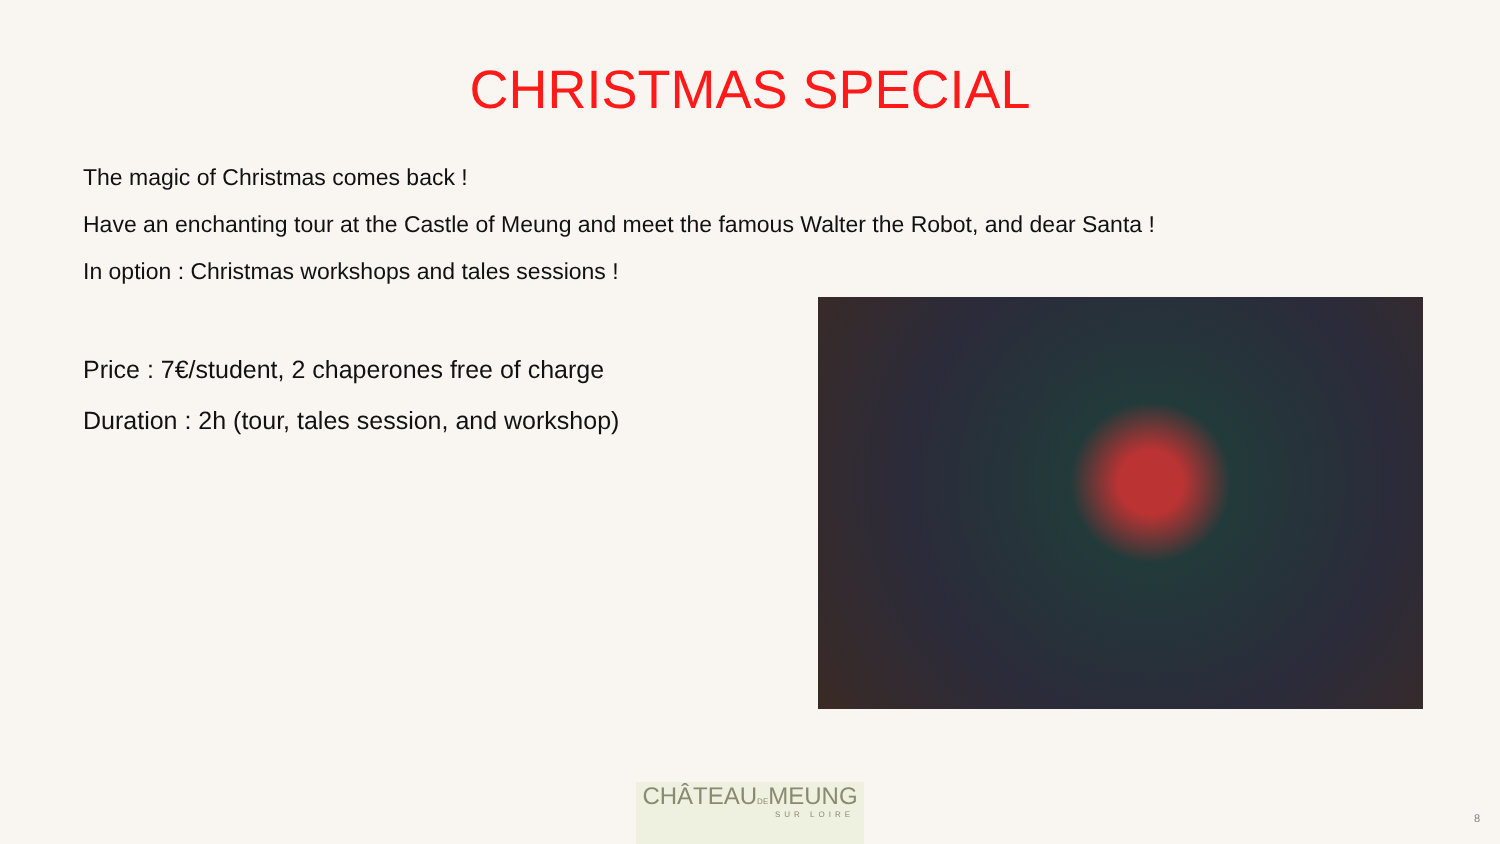CHRISTMAS SPECIAL
The magic of Christmas comes back !
Have an enchanting tour at the Castle of Meung and meet the famous Walter the Robot, and dear Santa !
In option : Christmas workshops and tales sessions !
Price : 7€/student, 2 chaperones free of charge
Duration : 2h (tour, tales session, and workshop)
CHÂTEAUDEMEUNG
SUR LOIRE
8